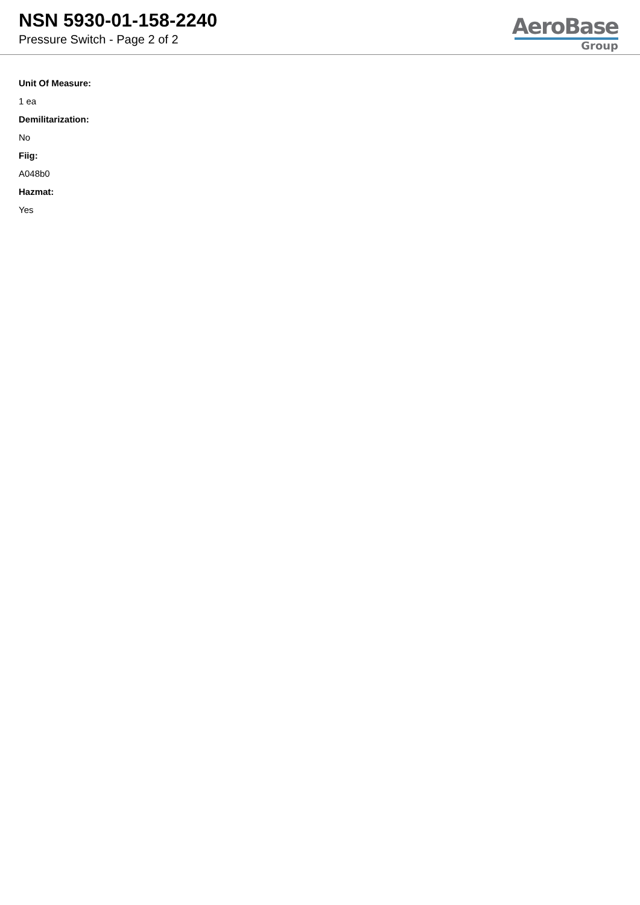NSN 5930-01-158-2240
Pressure Switch - Page 2 of 2
AeroBase
Group
Unit Of Measure:
1 ea
Demilitarization:
No
Fiig:
A048b0
Hazmat:
Yes